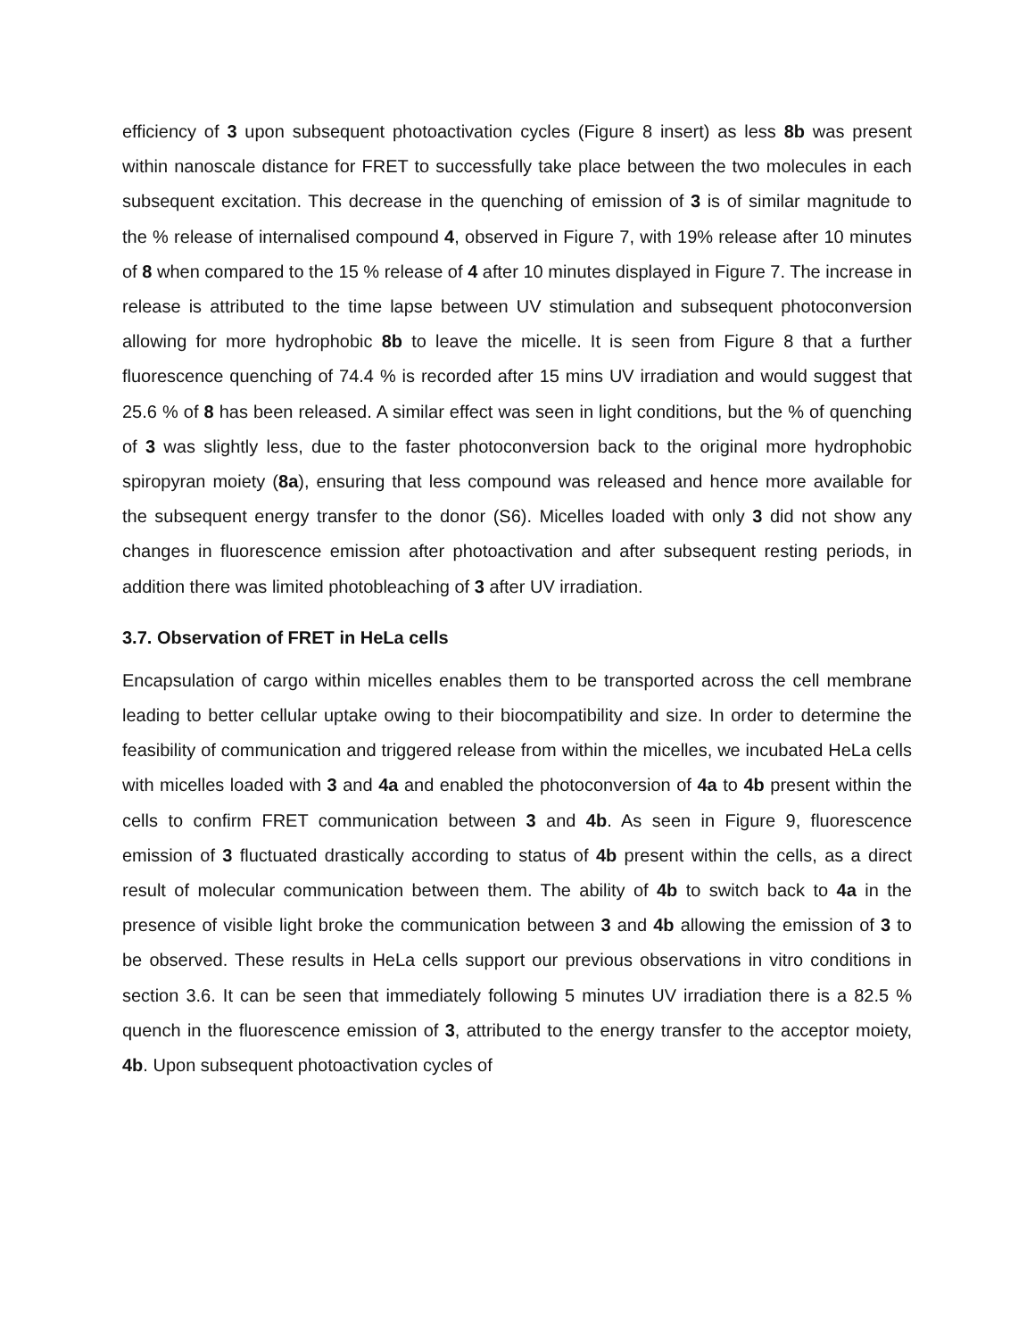efficiency of 3 upon subsequent photoactivation cycles (Figure 8 insert) as less 8b was present within nanoscale distance for FRET to successfully take place between the two molecules in each subsequent excitation. This decrease in the quenching of emission of 3 is of similar magnitude to the % release of internalised compound 4, observed in Figure 7, with 19% release after 10 minutes of 8 when compared to the 15 % release of 4 after 10 minutes displayed in Figure 7. The increase in release is attributed to the time lapse between UV stimulation and subsequent photoconversion allowing for more hydrophobic 8b to leave the micelle. It is seen from Figure 8 that a further fluorescence quenching of 74.4 % is recorded after 15 mins UV irradiation and would suggest that 25.6 % of 8 has been released. A similar effect was seen in light conditions, but the % of quenching of 3 was slightly less, due to the faster photoconversion back to the original more hydrophobic spiropyran moiety (8a), ensuring that less compound was released and hence more available for the subsequent energy transfer to the donor (S6). Micelles loaded with only 3 did not show any changes in fluorescence emission after photoactivation and after subsequent resting periods, in addition there was limited photobleaching of 3 after UV irradiation.
3.7. Observation of FRET in HeLa cells
Encapsulation of cargo within micelles enables them to be transported across the cell membrane leading to better cellular uptake owing to their biocompatibility and size. In order to determine the feasibility of communication and triggered release from within the micelles, we incubated HeLa cells with micelles loaded with 3 and 4a and enabled the photoconversion of 4a to 4b present within the cells to confirm FRET communication between 3 and 4b. As seen in Figure 9, fluorescence emission of 3 fluctuated drastically according to status of 4b present within the cells, as a direct result of molecular communication between them. The ability of 4b to switch back to 4a in the presence of visible light broke the communication between 3 and 4b allowing the emission of 3 to be observed. These results in HeLa cells support our previous observations in vitro conditions in section 3.6. It can be seen that immediately following 5 minutes UV irradiation there is a 82.5 % quench in the fluorescence emission of 3, attributed to the energy transfer to the acceptor moiety, 4b. Upon subsequent photoactivation cycles of